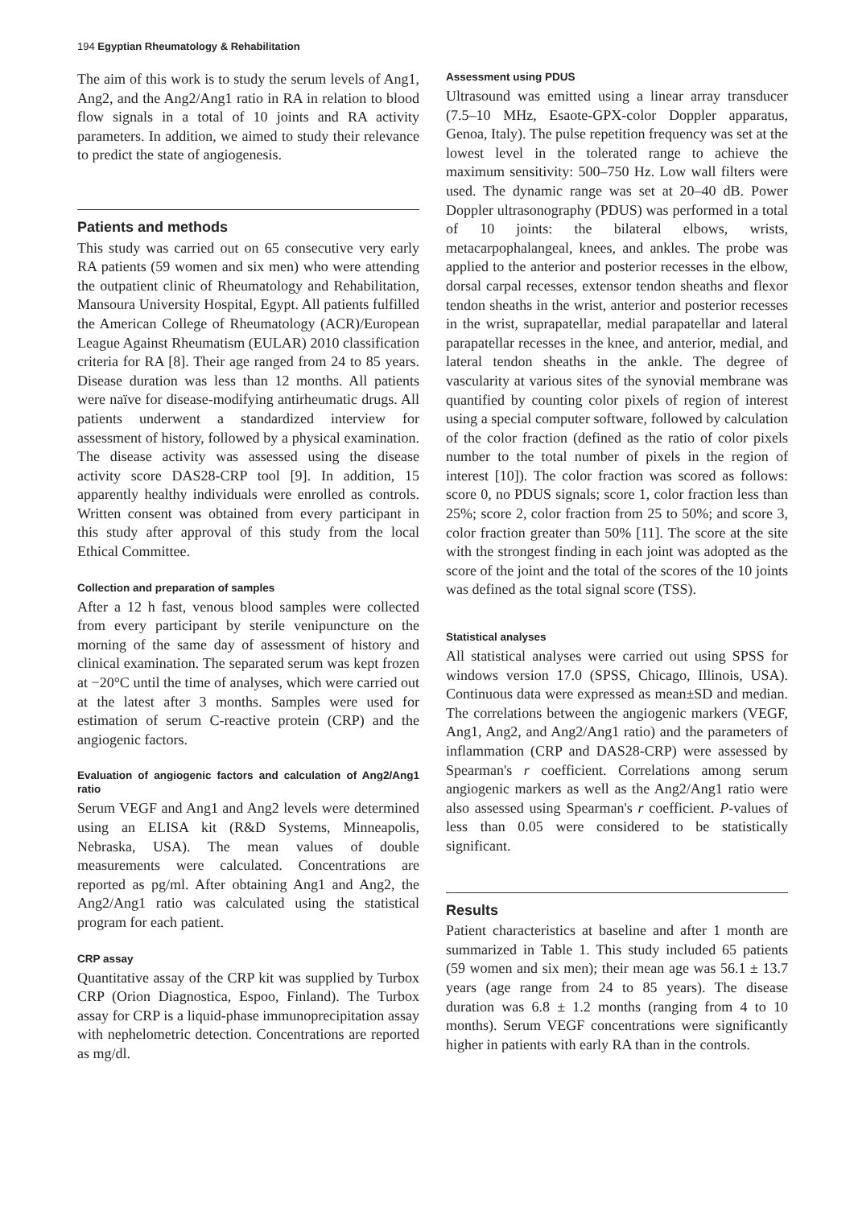194 Egyptian Rheumatology & Rehabilitation
The aim of this work is to study the serum levels of Ang1, Ang2, and the Ang2/Ang1 ratio in RA in relation to blood flow signals in a total of 10 joints and RA activity parameters. In addition, we aimed to study their relevance to predict the state of angiogenesis.
Patients and methods
This study was carried out on 65 consecutive very early RA patients (59 women and six men) who were attending the outpatient clinic of Rheumatology and Rehabilitation, Mansoura University Hospital, Egypt. All patients fulfilled the American College of Rheumatology (ACR)/European League Against Rheumatism (EULAR) 2010 classification criteria for RA [8]. Their age ranged from 24 to 85 years. Disease duration was less than 12 months. All patients were naïve for disease-modifying antirheumatic drugs. All patients underwent a standardized interview for assessment of history, followed by a physical examination. The disease activity was assessed using the disease activity score DAS28-CRP tool [9]. In addition, 15 apparently healthy individuals were enrolled as controls. Written consent was obtained from every participant in this study after approval of this study from the local Ethical Committee.
Collection and preparation of samples
After a 12 h fast, venous blood samples were collected from every participant by sterile venipuncture on the morning of the same day of assessment of history and clinical examination. The separated serum was kept frozen at −20°C until the time of analyses, which were carried out at the latest after 3 months. Samples were used for estimation of serum C-reactive protein (CRP) and the angiogenic factors.
Evaluation of angiogenic factors and calculation of Ang2/Ang1 ratio
Serum VEGF and Ang1 and Ang2 levels were determined using an ELISA kit (R&D Systems, Minneapolis, Nebraska, USA). The mean values of double measurements were calculated. Concentrations are reported as pg/ml. After obtaining Ang1 and Ang2, the Ang2/Ang1 ratio was calculated using the statistical program for each patient.
CRP assay
Quantitative assay of the CRP kit was supplied by Turbox CRP (Orion Diagnostica, Espoo, Finland). The Turbox assay for CRP is a liquid-phase immunoprecipitation assay with nephelometric detection. Concentrations are reported as mg/dl.
Assessment using PDUS
Ultrasound was emitted using a linear array transducer (7.5–10 MHz, Esaote-GPX-color Doppler apparatus, Genoa, Italy). The pulse repetition frequency was set at the lowest level in the tolerated range to achieve the maximum sensitivity: 500–750 Hz. Low wall filters were used. The dynamic range was set at 20–40 dB. Power Doppler ultrasonography (PDUS) was performed in a total of 10 joints: the bilateral elbows, wrists, metacarpophalangeal, knees, and ankles. The probe was applied to the anterior and posterior recesses in the elbow, dorsal carpal recesses, extensor tendon sheaths and flexor tendon sheaths in the wrist, anterior and posterior recesses in the wrist, suprapatellar, medial parapatellar and lateral parapatellar recesses in the knee, and anterior, medial, and lateral tendon sheaths in the ankle. The degree of vascularity at various sites of the synovial membrane was quantified by counting color pixels of region of interest using a special computer software, followed by calculation of the color fraction (defined as the ratio of color pixels number to the total number of pixels in the region of interest [10]). The color fraction was scored as follows: score 0, no PDUS signals; score 1, color fraction less than 25%; score 2, color fraction from 25 to 50%; and score 3, color fraction greater than 50% [11]. The score at the site with the strongest finding in each joint was adopted as the score of the joint and the total of the scores of the 10 joints was defined as the total signal score (TSS).
Statistical analyses
All statistical analyses were carried out using SPSS for windows version 17.0 (SPSS, Chicago, Illinois, USA). Continuous data were expressed as mean±SD and median. The correlations between the angiogenic markers (VEGF, Ang1, Ang2, and Ang2/Ang1 ratio) and the parameters of inflammation (CRP and DAS28-CRP) were assessed by Spearman's r coefficient. Correlations among serum angiogenic markers as well as the Ang2/Ang1 ratio were also assessed using Spearman's r coefficient. P-values of less than 0.05 were considered to be statistically significant.
Results
Patient characteristics at baseline and after 1 month are summarized in Table 1. This study included 65 patients (59 women and six men); their mean age was 56.1 ± 13.7 years (age range from 24 to 85 years). The disease duration was 6.8 ± 1.2 months (ranging from 4 to 10 months). Serum VEGF concentrations were significantly higher in patients with early RA than in the controls.